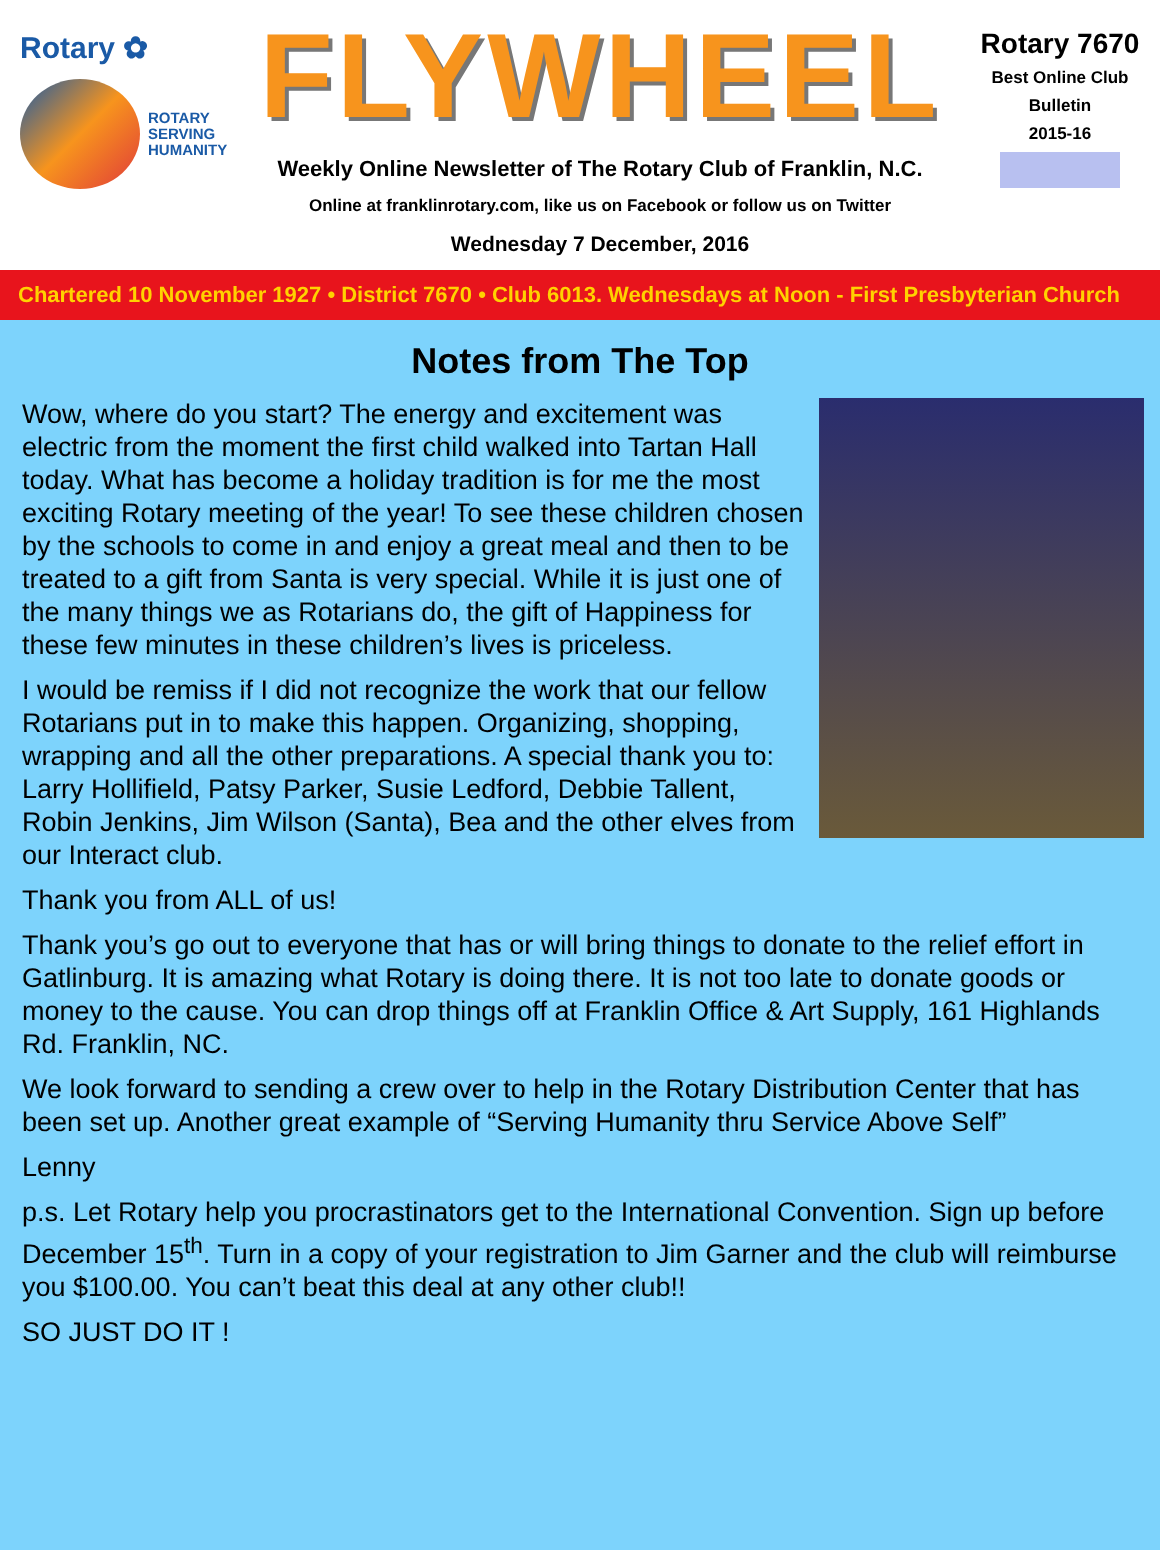Rotary ✿
ROTARY
SERVING
HUMANITY
FLYWHEEL
Weekly Online Newsletter of The Rotary Club of Franklin, N.C.
Online at franklinrotary.com, like us on Facebook or follow us on Twitter
Wednesday 7 December, 2016
Rotary 7670
Best Online Club
Bulletin
2015-16
Chartered 10 November 1927 • District 7670 • Club 6013. Wednesdays at Noon - First Presbyterian Church
Notes from The Top
Wow, where do you start? The energy and excitement was electric from the moment the first child walked into Tartan Hall today. What has become a holiday tradition is for me the most exciting Rotary meeting of the year! To see these children chosen by the schools to come in and enjoy a great meal and then to be treated to a gift from Santa is very special. While it is just one of the many things we as Rotarians do, the gift of Happiness for these few minutes in these children’s lives is priceless.
I would be remiss if I did not recognize the work that our fellow Rotarians put in to make this happen. Organizing, shopping, wrapping and all the other preparations. A special thank you to: Larry Hollifield, Patsy Parker, Susie Ledford, Debbie Tallent, Robin Jenkins, Jim Wilson (Santa), Bea and the other elves from our Interact club.
Thank you from ALL of us!
Thank you’s go out to everyone that has or will bring things to donate to the relief effort in Gatlinburg. It is amazing what Rotary is doing there. It is not too late to donate goods or money to the cause. You can drop things off at Franklin Office & Art Supply, 161 Highlands Rd. Franklin, NC.
We look forward to sending a crew over to help in the Rotary Distribution Center that has been set up. Another great example of “Serving Humanity thru Service Above Self”
Lenny
p.s. Let Rotary help you procrastinators get to the International Convention. Sign up before December 15<sup>th</sup>. Turn in a copy of your registration to Jim Garner and the club will reimburse you $100.00. You can’t beat this deal at any other club!!
SO JUST DO IT !